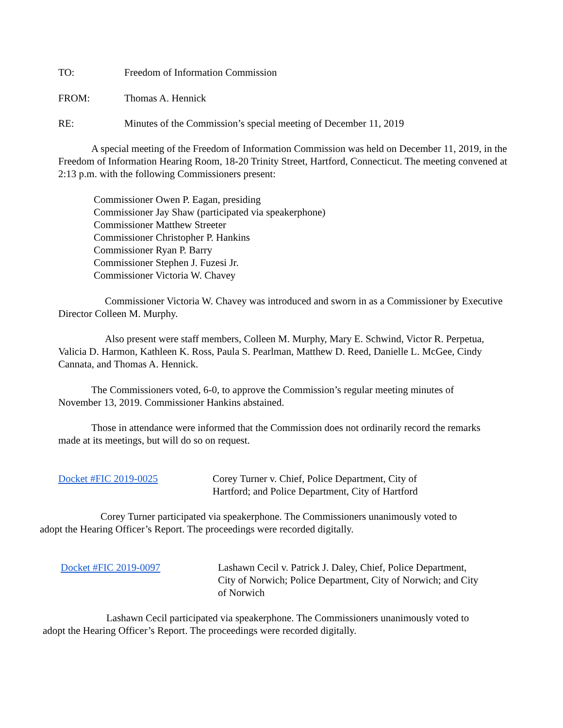TO: Freedom of Information Commission
FROM: Thomas A. Hennick
RE: Minutes of the Commission’s special meeting of December 11, 2019
A special meeting of the Freedom of Information Commission was held on December 11, 2019, in the Freedom of Information Hearing Room, 18-20 Trinity Street, Hartford, Connecticut. The meeting convened at 2:13 p.m. with the following Commissioners present:
Commissioner Owen P. Eagan, presiding
Commissioner Jay Shaw (participated via speakerphone)
Commissioner Matthew Streeter
Commissioner Christopher P. Hankins
Commissioner Ryan P. Barry
Commissioner Stephen J. Fuzesi Jr.
Commissioner Victoria W. Chavey
Commissioner Victoria W. Chavey was introduced and sworn in as a Commissioner by Executive Director Colleen M. Murphy.
Also present were staff members, Colleen M. Murphy, Mary E. Schwind, Victor R. Perpetua, Valicia D. Harmon, Kathleen K. Ross, Paula S. Pearlman, Matthew D. Reed, Danielle L. McGee, Cindy Cannata, and Thomas A. Hennick.
The Commissioners voted, 6-0, to approve the Commission’s regular meeting minutes of November 13, 2019. Commissioner Hankins abstained.
Those in attendance were informed that the Commission does not ordinarily record the remarks made at its meetings, but will do so on request.
Docket #FIC 2019-0025 Corey Turner v. Chief, Police Department, City of Hartford; and Police Department, City of Hartford
Corey Turner participated via speakerphone. The Commissioners unanimously voted to adopt the Hearing Officer’s Report. The proceedings were recorded digitally.
Docket #FIC 2019-0097 Lashawn Cecil v. Patrick J. Daley, Chief, Police Department, City of Norwich; Police Department, City of Norwich; and City of Norwich
Lashawn Cecil participated via speakerphone. The Commissioners unanimously voted to adopt the Hearing Officer’s Report. The proceedings were recorded digitally.